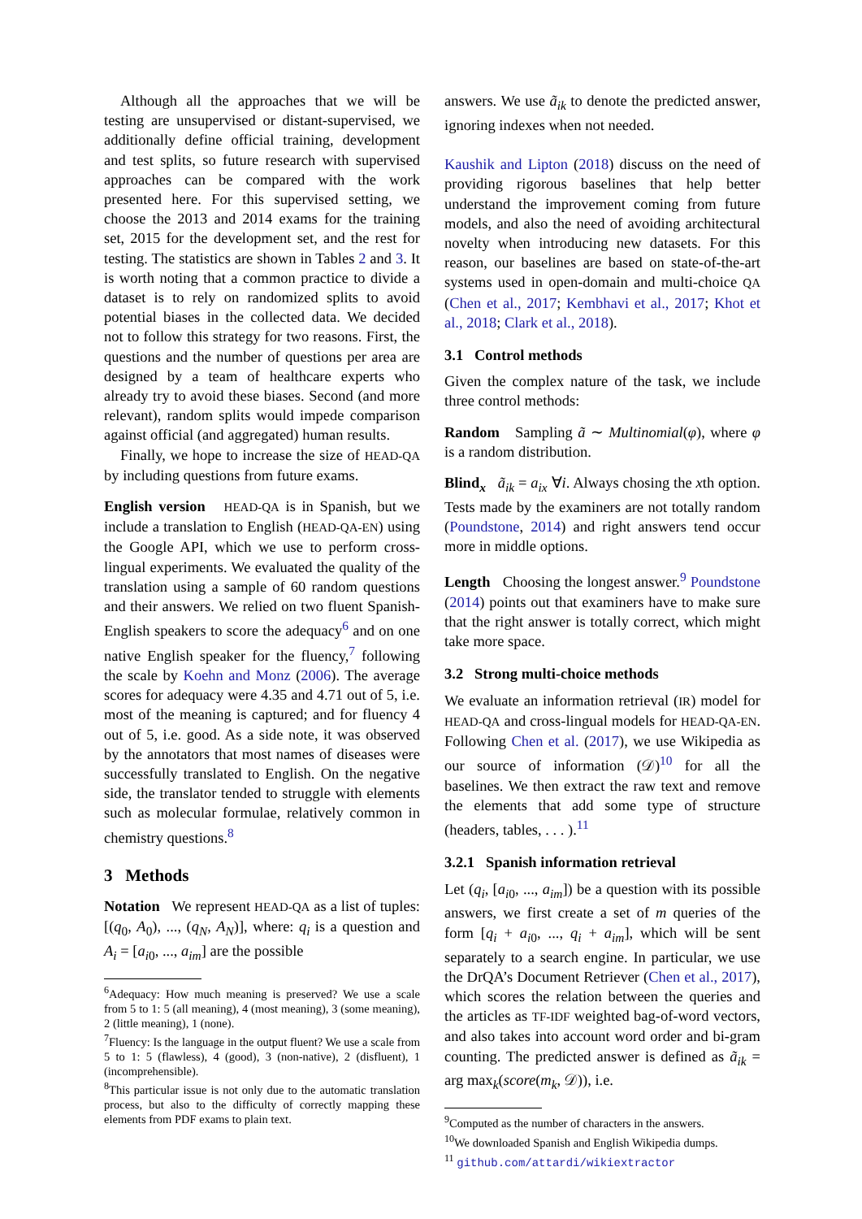Although all the approaches that we will be testing are unsupervised or distant-supervised, we additionally define official training, development and test splits, so future research with supervised approaches can be compared with the work presented here. For this supervised setting, we choose the 2013 and 2014 exams for the training set, 2015 for the development set, and the rest for testing. The statistics are shown in Tables 2 and 3. It is worth noting that a common practice to divide a dataset is to rely on randomized splits to avoid potential biases in the collected data. We decided not to follow this strategy for two reasons. First, the questions and the number of questions per area are designed by a team of healthcare experts who already try to avoid these biases. Second (and more relevant), random splits would impede comparison against official (and aggregated) human results.
Finally, we hope to increase the size of HEAD-QA by including questions from future exams.
English version HEAD-QA is in Spanish, but we include a translation to English (HEAD-QA-EN) using the Google API, which we use to perform cross-lingual experiments. We evaluated the quality of the translation using a sample of 60 random questions and their answers. We relied on two fluent Spanish-English speakers to score the adequacy<sup>6</sup> and on one native English speaker for the fluency,<sup>7</sup> following the scale by Koehn and Monz (2006). The average scores for adequacy were 4.35 and 4.71 out of 5, i.e. most of the meaning is captured; and for fluency 4 out of 5, i.e. good. As a side note, it was observed by the annotators that most names of diseases were successfully translated to English. On the negative side, the translator tended to struggle with elements such as molecular formulae, relatively common in chemistry questions.<sup>8</sup>
3 Methods
Notation We represent HEAD-QA as a list of tuples: [(q<sub>0</sub>, A<sub>0</sub>), ..., (q<sub>N</sub>, A<sub>N</sub>)], where: q<sub>i</sub> is a question and A<sub>i</sub> = [a<sub>i0</sub>, ..., a<sub>im</sub>] are the possible
<sup>6</sup> Adequacy: How much meaning is preserved? We use a scale from 5 to 1: 5 (all meaning), 4 (most meaning), 3 (some meaning), 2 (little meaning), 1 (none).
<sup>7</sup> Fluency: Is the language in the output fluent? We use a scale from 5 to 1: 5 (flawless), 4 (good), 3 (non-native), 2 (disfluent), 1 (incomprehensible).
<sup>8</sup> This particular issue is not only due to the automatic translation process, but also to the difficulty of correctly mapping these elements from PDF exams to plain text.
answers. We use ã<sub>ik</sub> to denote the predicted answer, ignoring indexes when not needed.
Kaushik and Lipton (2018) discuss on the need of providing rigorous baselines that help better understand the improvement coming from future models, and also the need of avoiding architectural novelty when introducing new datasets. For this reason, our baselines are based on state-of-the-art systems used in open-domain and multi-choice QA (Chen et al., 2017; Kembhavi et al., 2017; Khot et al., 2018; Clark et al., 2018).
3.1 Control methods
Given the complex nature of the task, we include three control methods:
Random Sampling ã ∼ Multinomial(φ), where φ is a random distribution.
Blind<sub>x</sub> ã<sub>ik</sub> = a<sub>ix</sub> ∀i. Always chosing the xth option. Tests made by the examiners are not totally random (Poundstone, 2014) and right answers tend occur more in middle options.
Length Choosing the longest answer.<sup>9</sup> Poundstone (2014) points out that examiners have to make sure that the right answer is totally correct, which might take more space.
3.2 Strong multi-choice methods
We evaluate an information retrieval (IR) model for HEAD-QA and cross-lingual models for HEAD-QA-EN. Following Chen et al. (2017), we use Wikipedia as our source of information (𝒟)<sup>10</sup> for all the baselines. We then extract the raw text and remove the elements that add some type of structure (headers, tables, . . . ).<sup>11</sup>
3.2.1 Spanish information retrieval
Let (q<sub>i</sub>, [a<sub>i0</sub>, ..., a<sub>im</sub>]) be a question with its possible answers, we first create a set of m queries of the form [q<sub>i</sub> + a<sub>i0</sub>, ..., q<sub>i</sub> + a<sub>im</sub>], which will be sent separately to a search engine. In particular, we use the DrQA’s Document Retriever (Chen et al., 2017), which scores the relation between the queries and the articles as TF-IDF weighted bag-of-word vectors, and also takes into account word order and bi-gram counting. The predicted answer is defined as ã<sub>ik</sub> = arg max<sub>k</sub>(score(m<sub>k</sub>, 𝒟)), i.e.
<sup>9</sup> Computed as the number of characters in the answers.
<sup>10</sup> We downloaded Spanish and English Wikipedia dumps.
<sup>11</sup> github.com/attardi/wikiextractor